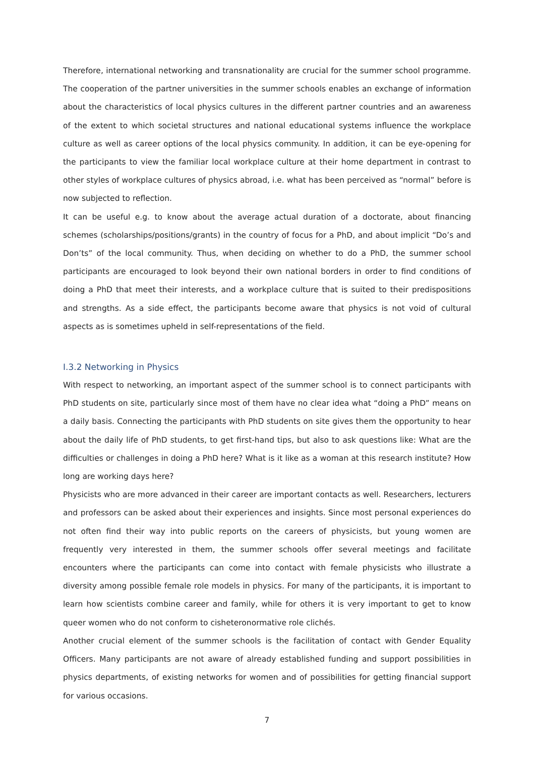Therefore, international networking and transnationality are crucial for the summer school programme. The cooperation of the partner universities in the summer schools enables an exchange of information about the characteristics of local physics cultures in the different partner countries and an awareness of the extent to which societal structures and national educational systems influence the workplace culture as well as career options of the local physics community. In addition, it can be eye-opening for the participants to view the familiar local workplace culture at their home department in contrast to other styles of workplace cultures of physics abroad, i.e. what has been perceived as “normal” before is now subjected to reflection.
It can be useful e.g. to know about the average actual duration of a doctorate, about financing schemes (scholarships/positions/grants) in the country of focus for a PhD, and about implicit “Do’s and Don’ts” of the local community. Thus, when deciding on whether to do a PhD, the summer school participants are encouraged to look beyond their own national borders in order to find conditions of doing a PhD that meet their interests, and a workplace culture that is suited to their predispositions and strengths. As a side effect, the participants become aware that physics is not void of cultural aspects as is sometimes upheld in self-representations of the field.
I.3.2 Networking in Physics
With respect to networking, an important aspect of the summer school is to connect participants with PhD students on site, particularly since most of them have no clear idea what “doing a PhD” means on a daily basis. Connecting the participants with PhD students on site gives them the opportunity to hear about the daily life of PhD students, to get first-hand tips, but also to ask questions like: What are the difficulties or challenges in doing a PhD here? What is it like as a woman at this research institute? How long are working days here?
Physicists who are more advanced in their career are important contacts as well. Researchers, lecturers and professors can be asked about their experiences and insights. Since most personal experiences do not often find their way into public reports on the careers of physicists, but young women are frequently very interested in them, the summer schools offer several meetings and facilitate encounters where the participants can come into contact with female physicists who illustrate a diversity among possible female role models in physics. For many of the participants, it is important to learn how scientists combine career and family, while for others it is very important to get to know queer women who do not conform to cisheteronormative role clichés.
Another crucial element of the summer schools is the facilitation of contact with Gender Equality Officers. Many participants are not aware of already established funding and support possibilities in physics departments, of existing networks for women and of possibilities for getting financial support for various occasions.
7